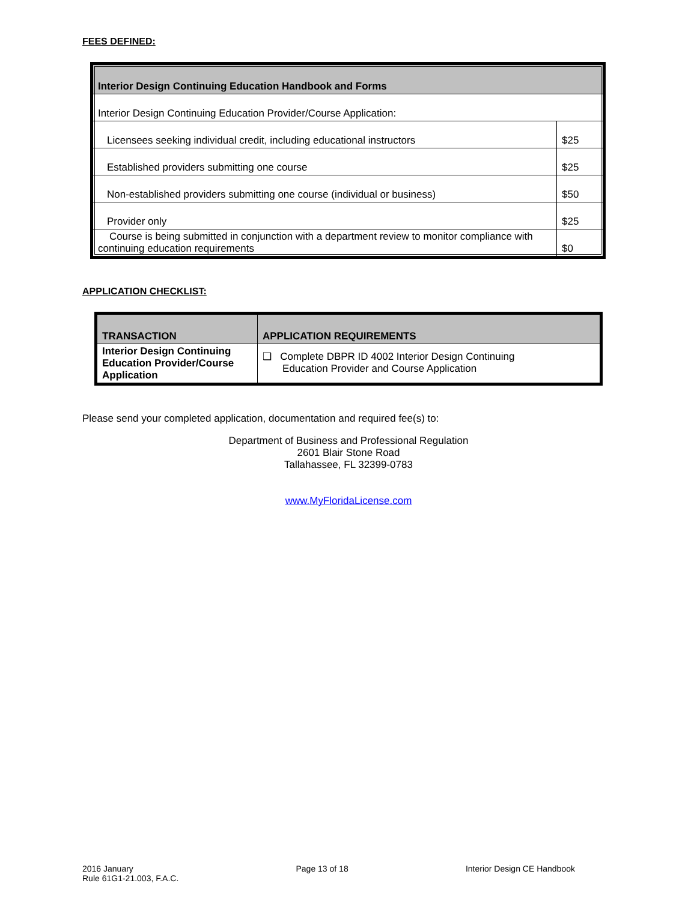FEES DEFINED:
| Interior Design Continuing Education Handbook and Forms | |
| Interior Design Continuing Education Provider/Course Application: | |
| Licensees seeking individual credit, including educational instructors | $25 |
| Established providers submitting one course | $25 |
| Non-established providers submitting one course (individual or business) | $50 |
| Provider only | $25 |
| Course is being submitted in conjunction with a department review to monitor compliance with continuing education requirements | $0 |
APPLICATION CHECKLIST:
| TRANSACTION | APPLICATION REQUIREMENTS |
| Interior Design Continuing Education Provider/Course Application | ❑ Complete DBPR ID 4002 Interior Design Continuing Education Provider and Course Application |
Please send your completed application, documentation and required fee(s) to:
Department of Business and Professional Regulation
2601 Blair Stone Road
Tallahassee, FL 32399-0783
www.MyFloridaLicense.com
2016 January
Rule 61G1-21.003, F.A.C.
Page 13 of 18 Interior Design CE Handbook